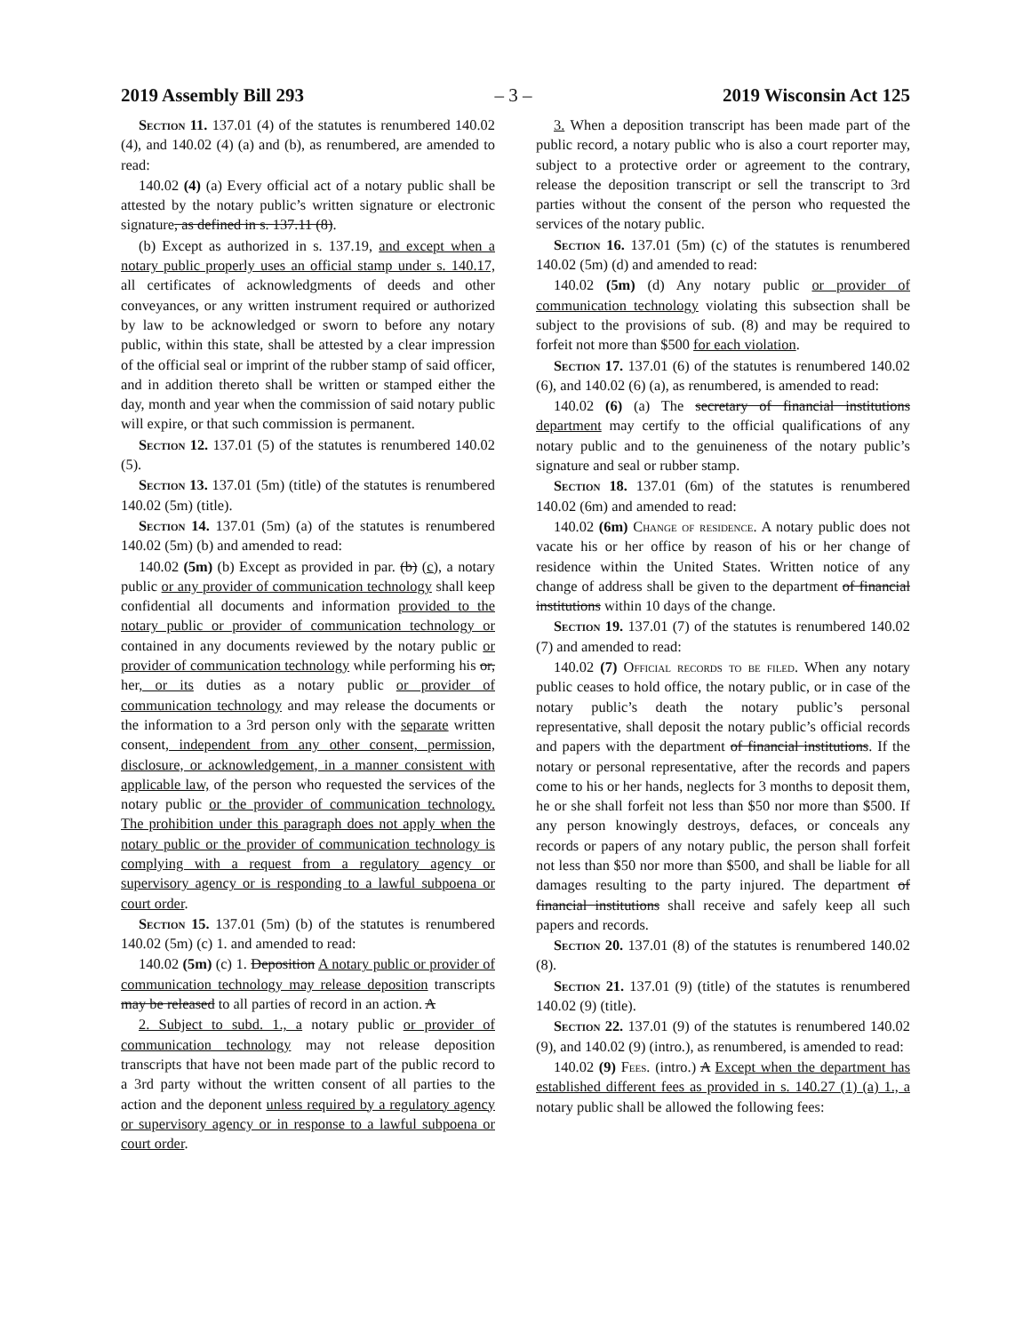2019 Assembly Bill 293 – 3 – 2019 Wisconsin Act 125
Section 11. 137.01 (4) of the statutes is renumbered 140.02 (4), and 140.02 (4) (a) and (b), as renumbered, are amended to read:
140.02 (4) (a) Every official act of a notary public shall be attested by the notary public’s written signature or electronic signature, as defined in s. 137.11 (8).
(b) Except as authorized in s. 137.19, and except when a notary public properly uses an official stamp under s. 140.17, all certificates of acknowledgments of deeds and other conveyances, or any written instrument required or authorized by law to be acknowledged or sworn to before any notary public, within this state, shall be attested by a clear impression of the official seal or imprint of the rubber stamp of said officer, and in addition thereto shall be written or stamped either the day, month and year when the commission of said notary public will expire, or that such commission is permanent.
Section 12. 137.01 (5) of the statutes is renumbered 140.02 (5).
Section 13. 137.01 (5m) (title) of the statutes is renumbered 140.02 (5m) (title).
Section 14. 137.01 (5m) (a) of the statutes is renumbered 140.02 (5m) (b) and amended to read:
140.02 (5m) (b) Except as provided in par. (b) (c), a notary public or any provider of communication technology shall keep confidential all documents and information provided to the notary public or provider of communication technology or contained in any documents reviewed by the notary public or provider of communication technology while performing his or, her, or its duties as a notary public or provider of communication technology and may release the documents or the information to a 3rd person only with the separate written consent, independent from any other consent, permission, disclosure, or acknowledgement, in a manner consistent with applicable law, of the person who requested the services of the notary public or the provider of communication technology. The prohibition under this paragraph does not apply when the notary public or the provider of communication technology is complying with a request from a regulatory agency or supervisory agency or is responding to a lawful subpoena or court order.
Section 15. 137.01 (5m) (b) of the statutes is renumbered 140.02 (5m) (c) 1. and amended to read:
140.02 (5m) (c) 1. Deposition A notary public or provider of communication technology may release deposition transcripts may be released to all parties of record in an action. A
2. Subject to subd. 1., a notary public or provider of communication technology may not release deposition transcripts that have not been made part of the public record to a 3rd party without the written consent of all parties to the action and the deponent unless required by a regulatory agency or supervisory agency or in response to a lawful subpoena or court order.
3. When a deposition transcript has been made part of the public record, a notary public who is also a court reporter may, subject to a protective order or agreement to the contrary, release the deposition transcript or sell the transcript to 3rd parties without the consent of the person who requested the services of the notary public.
Section 16. 137.01 (5m) (c) of the statutes is renumbered 140.02 (5m) (d) and amended to read:
140.02 (5m) (d) Any notary public or provider of communication technology violating this subsection shall be subject to the provisions of sub. (8) and may be required to forfeit not more than $500 for each violation.
Section 17. 137.01 (6) of the statutes is renumbered 140.02 (6), and 140.02 (6) (a), as renumbered, is amended to read:
140.02 (6) (a) The secretary of financial institutions department may certify to the official qualifications of any notary public and to the genuineness of the notary public’s signature and seal or rubber stamp.
Section 18. 137.01 (6m) of the statutes is renumbered 140.02 (6m) and amended to read:
140.02 (6m) Change of residence. A notary public does not vacate his or her office by reason of his or her change of residence within the United States. Written notice of any change of address shall be given to the department of financial institutions within 10 days of the change.
Section 19. 137.01 (7) of the statutes is renumbered 140.02 (7) and amended to read:
140.02 (7) Official records to be filed. When any notary public ceases to hold office, the notary public, or in case of the notary public’s death the notary public’s personal representative, shall deposit the notary public’s official records and papers with the department of financial institutions. If the notary or personal representative, after the records and papers come to his or her hands, neglects for 3 months to deposit them, he or she shall forfeit not less than $50 nor more than $500. If any person knowingly destroys, defaces, or conceals any records or papers of any notary public, the person shall forfeit not less than $50 nor more than $500, and shall be liable for all damages resulting to the party injured. The department of financial institutions shall receive and safely keep all such papers and records.
Section 20. 137.01 (8) of the statutes is renumbered 140.02 (8).
Section 21. 137.01 (9) (title) of the statutes is renumbered 140.02 (9) (title).
Section 22. 137.01 (9) of the statutes is renumbered 140.02 (9), and 140.02 (9) (intro.), as renumbered, is amended to read:
140.02 (9) Fees. (intro.) A Except when the department has established different fees as provided in s. 140.27 (1) (a) 1., a notary public shall be allowed the following fees: